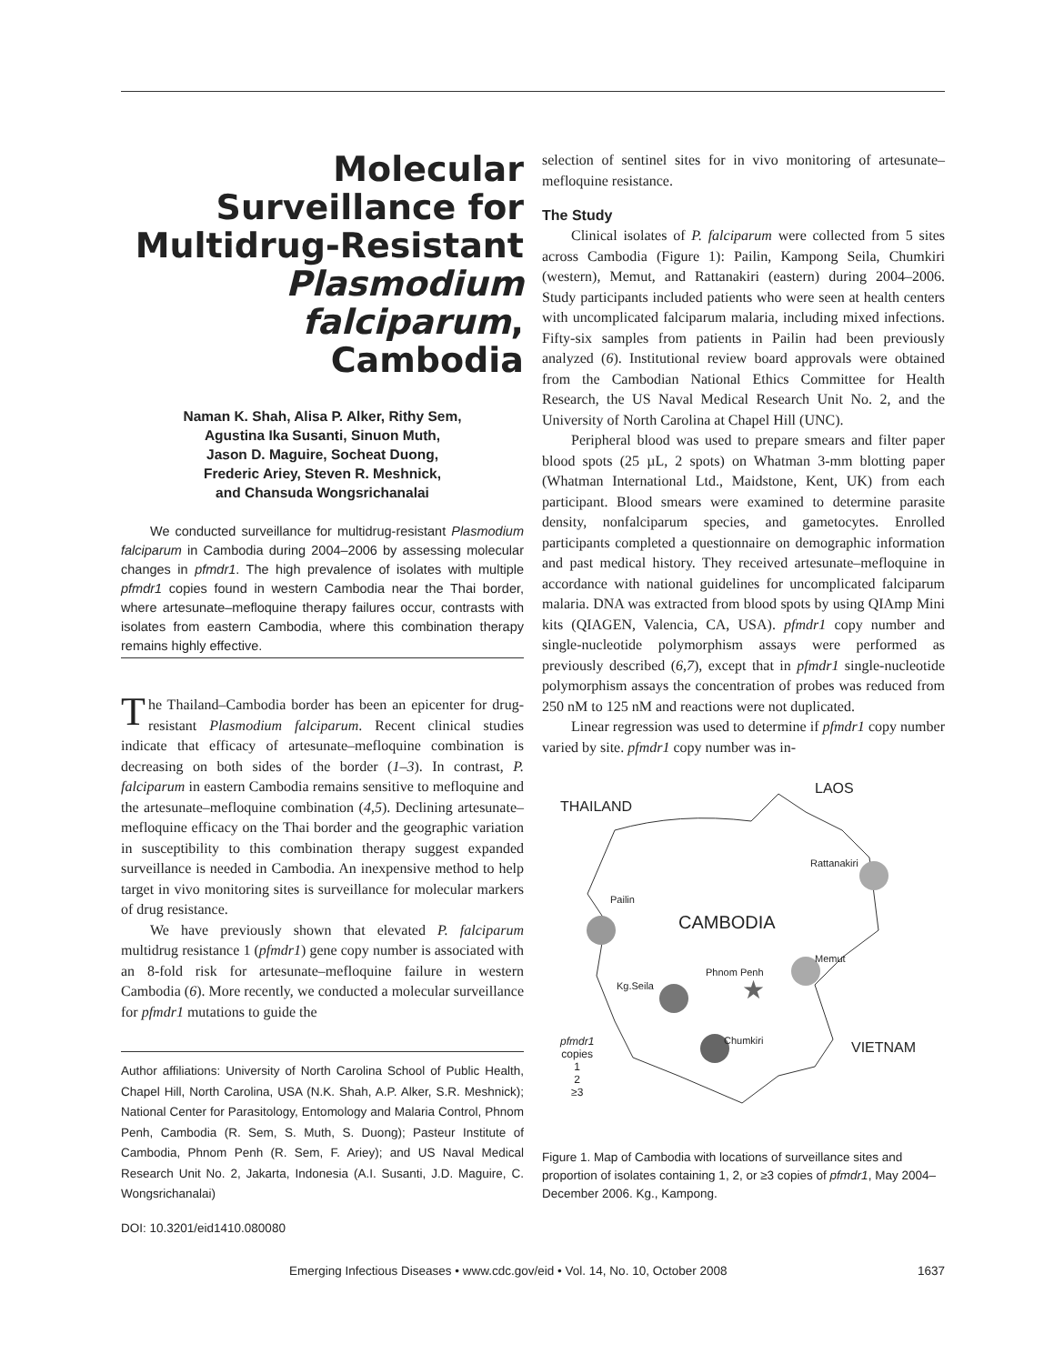Molecular Surveillance for Multidrug-Resistant Plasmodium falciparum, Cambodia
Naman K. Shah, Alisa P. Alker, Rithy Sem,
Agustina Ika Susanti, Sinuon Muth,
Jason D. Maguire, Socheat Duong,
Frederic Ariey, Steven R. Meshnick,
and Chansuda Wongsrichanalai
We conducted surveillance for multidrug-resistant Plasmodium falciparum in Cambodia during 2004–2006 by assessing molecular changes in pfmdr1. The high prevalence of isolates with multiple pfmdr1 copies found in western Cambodia near the Thai border, where artesunate–mefloquine therapy failures occur, contrasts with isolates from eastern Cambodia, where this combination therapy remains highly effective.
The Thailand–Cambodia border has been an epicenter for drug-resistant Plasmodium falciparum. Recent clinical studies indicate that efficacy of artesunate–mefloquine combination is decreasing on both sides of the border (1–3). In contrast, P. falciparum in eastern Cambodia remains sensitive to mefloquine and the artesunate–mefloquine combination (4,5). Declining artesunate–mefloquine efficacy on the Thai border and the geographic variation in susceptibility to this combination therapy suggest expanded surveillance is needed in Cambodia. An inexpensive method to help target in vivo monitoring sites is surveillance for molecular markers of drug resistance.
We have previously shown that elevated P. falciparum multidrug resistance 1 (pfmdr1) gene copy number is associated with an 8-fold risk for artesunate–mefloquine failure in western Cambodia (6). More recently, we conducted a molecular surveillance for pfmdr1 mutations to guide the
Author affiliations: University of North Carolina School of Public Health, Chapel Hill, North Carolina, USA (N.K. Shah, A.P. Alker, S.R. Meshnick); National Center for Parasitology, Entomology and Malaria Control, Phnom Penh, Cambodia (R. Sem, S. Muth, S. Duong); Pasteur Institute of Cambodia, Phnom Penh (R. Sem, F. Ariey); and US Naval Medical Research Unit No. 2, Jakarta, Indonesia (A.I. Susanti, J.D. Maguire, C. Wongsrichanalai)
DOI: 10.3201/eid1410.080080
selection of sentinel sites for in vivo monitoring of artesunate–mefloquine resistance.
The Study
Clinical isolates of P. falciparum were collected from 5 sites across Cambodia (Figure 1): Pailin, Kampong Seila, Chumkiri (western), Memut, and Rattanakiri (eastern) during 2004–2006. Study participants included patients who were seen at health centers with uncomplicated falciparum malaria, including mixed infections. Fifty-six samples from patients in Pailin had been previously analyzed (6). Institutional review board approvals were obtained from the Cambodian National Ethics Committee for Health Research, the US Naval Medical Research Unit No. 2, and the University of North Carolina at Chapel Hill (UNC).
Peripheral blood was used to prepare smears and filter paper blood spots (25 µL, 2 spots) on Whatman 3-mm blotting paper (Whatman International Ltd., Maidstone, Kent, UK) from each participant. Blood smears were examined to determine parasite density, nonfalciparum species, and gametocytes. Enrolled participants completed a questionnaire on demographic information and past medical history. They received artesunate–mefloquine in accordance with national guidelines for uncomplicated falciparum malaria. DNA was extracted from blood spots by using QIAmp Mini kits (QIAGEN, Valencia, CA, USA). pfmdr1 copy number and single-nucleotide polymorphism assays were performed as previously described (6,7), except that in pfmdr1 single-nucleotide polymorphism assays the concentration of probes was reduced from 250 nM to 125 nM and reactions were not duplicated.
Linear regression was used to determine if pfmdr1 copy number varied by site. pfmdr1 copy number was in-
★
LAOS
THAILAND
Rattanakiri
Pailin
CAMBODIA
Memut
Phnom Penh
Kg.Seila
Chumkiri VIETNAM pfmdr1
copies
1
2
≥3
Figure 1. Map of Cambodia with locations of surveillance sites and proportion of isolates containing 1, 2, or ≥3 copies of pfmdr1, May 2004–December 2006. Kg., Kampong.
Emerging Infectious Diseases • www.cdc.gov/eid • Vol. 14, No. 10, October 2008 1637